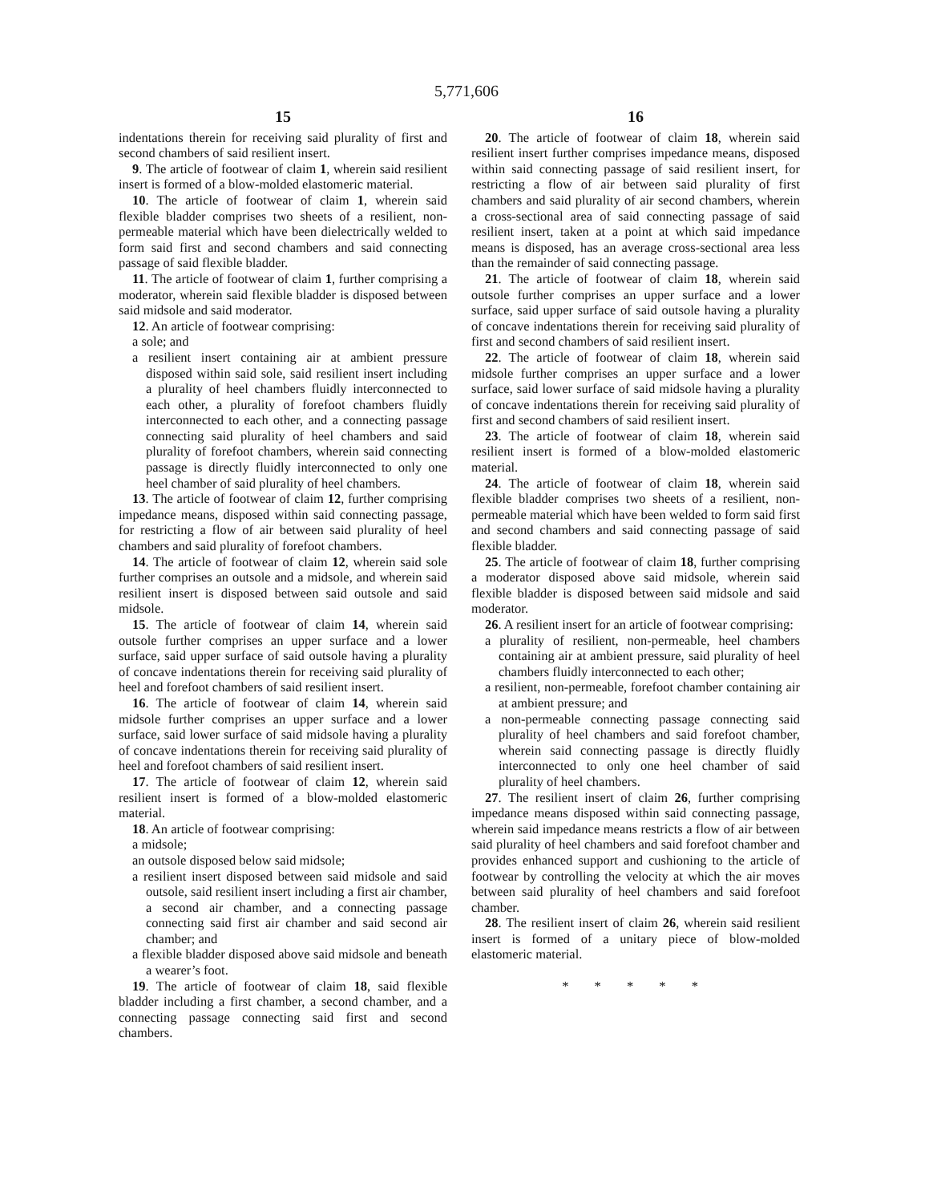5,771,606
15
indentations therein for receiving said plurality of first and second chambers of said resilient insert.
9. The article of footwear of claim 1, wherein said resilient insert is formed of a blow-molded elastomeric material.
10. The article of footwear of claim 1, wherein said flexible bladder comprises two sheets of a resilient, non-permeable material which have been dielectrically welded to form said first and second chambers and said connecting passage of said flexible bladder.
11. The article of footwear of claim 1, further comprising a moderator, wherein said flexible bladder is disposed between said midsole and said moderator.
12. An article of footwear comprising:
a sole; and
a resilient insert containing air at ambient pressure disposed within said sole, said resilient insert including a plurality of heel chambers fluidly interconnected to each other, a plurality of forefoot chambers fluidly interconnected to each other, and a connecting passage connecting said plurality of heel chambers and said plurality of forefoot chambers, wherein said connecting passage is directly fluidly interconnected to only one heel chamber of said plurality of heel chambers.
13. The article of footwear of claim 12, further comprising impedance means, disposed within said connecting passage, for restricting a flow of air between said plurality of heel chambers and said plurality of forefoot chambers.
14. The article of footwear of claim 12, wherein said sole further comprises an outsole and a midsole, and wherein said resilient insert is disposed between said outsole and said midsole.
15. The article of footwear of claim 14, wherein said outsole further comprises an upper surface and a lower surface, said upper surface of said outsole having a plurality of concave indentations therein for receiving said plurality of heel and forefoot chambers of said resilient insert.
16. The article of footwear of claim 14, wherein said midsole further comprises an upper surface and a lower surface, said lower surface of said midsole having a plurality of concave indentations therein for receiving said plurality of heel and forefoot chambers of said resilient insert.
17. The article of footwear of claim 12, wherein said resilient insert is formed of a blow-molded elastomeric material.
18. An article of footwear comprising:
a midsole;
an outsole disposed below said midsole;
a resilient insert disposed between said midsole and said outsole, said resilient insert including a first air chamber, a second air chamber, and a connecting passage connecting said first air chamber and said second air chamber; and
a flexible bladder disposed above said midsole and beneath a wearer’s foot.
19. The article of footwear of claim 18, said flexible bladder including a first chamber, a second chamber, and a connecting passage connecting said first and second chambers.
16
20. The article of footwear of claim 18, wherein said resilient insert further comprises impedance means, disposed within said connecting passage of said resilient insert, for restricting a flow of air between said plurality of first chambers and said plurality of air second chambers, wherein a cross-sectional area of said connecting passage of said resilient insert, taken at a point at which said impedance means is disposed, has an average cross-sectional area less than the remainder of said connecting passage.
21. The article of footwear of claim 18, wherein said outsole further comprises an upper surface and a lower surface, said upper surface of said outsole having a plurality of concave indentations therein for receiving said plurality of first and second chambers of said resilient insert.
22. The article of footwear of claim 18, wherein said midsole further comprises an upper surface and a lower surface, said lower surface of said midsole having a plurality of concave indentations therein for receiving said plurality of first and second chambers of said resilient insert.
23. The article of footwear of claim 18, wherein said resilient insert is formed of a blow-molded elastomeric material.
24. The article of footwear of claim 18, wherein said flexible bladder comprises two sheets of a resilient, non-permeable material which have been welded to form said first and second chambers and said connecting passage of said flexible bladder.
25. The article of footwear of claim 18, further comprising a moderator disposed above said midsole, wherein said flexible bladder is disposed between said midsole and said moderator.
26. A resilient insert for an article of footwear comprising:
a plurality of resilient, non-permeable, heel chambers containing air at ambient pressure, said plurality of heel chambers fluidly interconnected to each other;
a resilient, non-permeable, forefoot chamber containing air at ambient pressure; and
a non-permeable connecting passage connecting said plurality of heel chambers and said forefoot chamber, wherein said connecting passage is directly fluidly interconnected to only one heel chamber of said plurality of heel chambers.
27. The resilient insert of claim 26, further comprising impedance means disposed within said connecting passage, wherein said impedance means restricts a flow of air between said plurality of heel chambers and said forefoot chamber and provides enhanced support and cushioning to the article of footwear by controlling the velocity at which the air moves between said plurality of heel chambers and said forefoot chamber.
28. The resilient insert of claim 26, wherein said resilient insert is formed of a unitary piece of blow-molded elastomeric material.
* * * * *